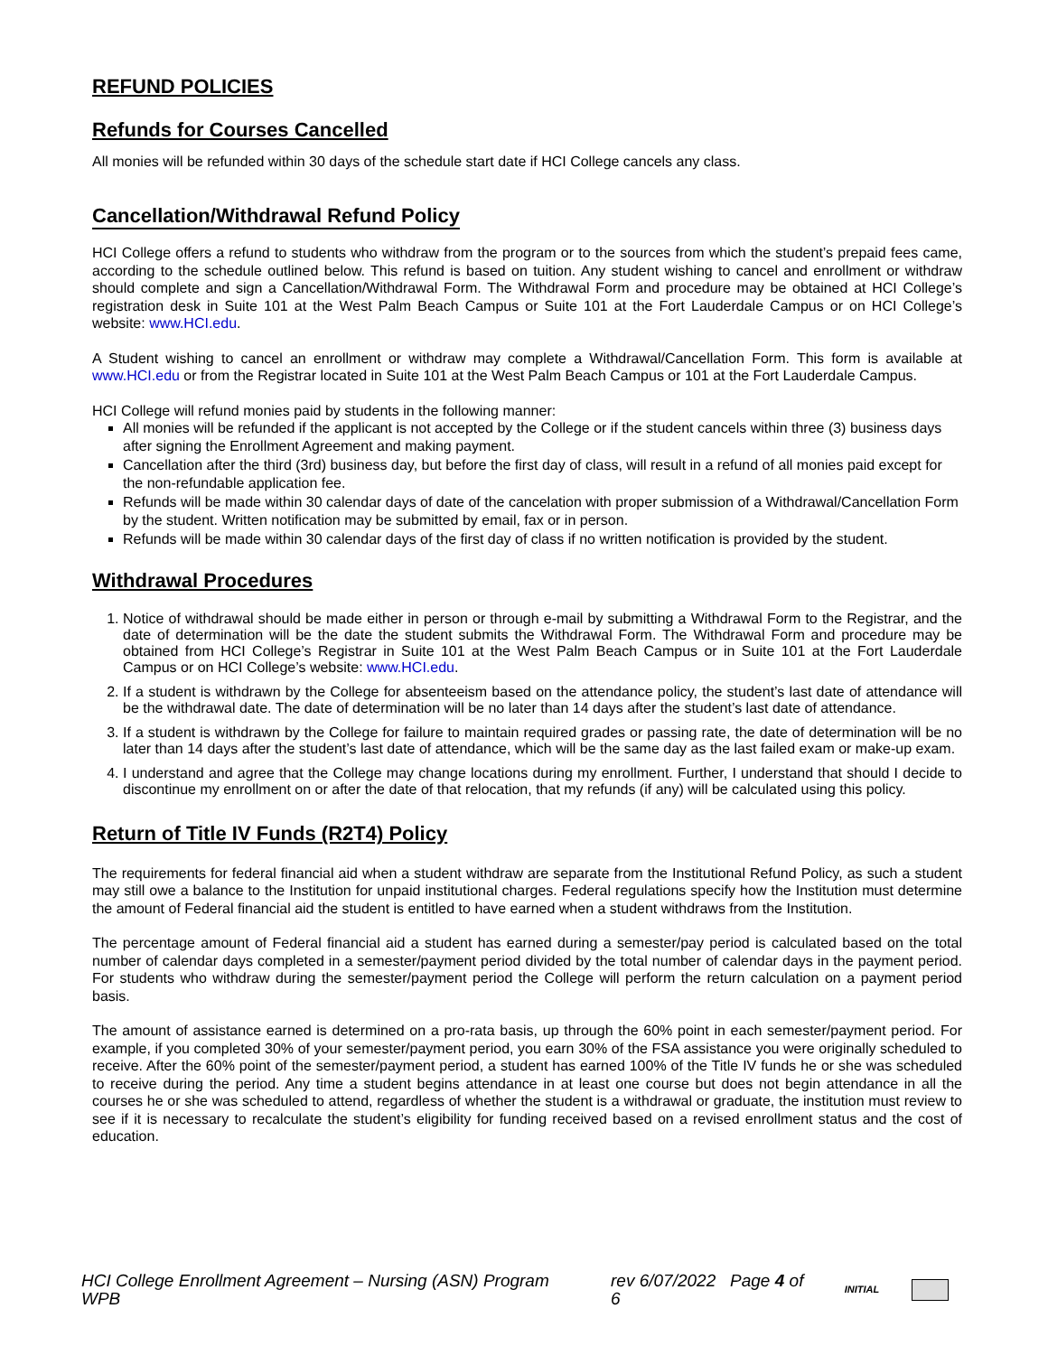REFUND POLICIES
Refunds for Courses Cancelled
All monies will be refunded within 30 days of the schedule start date if HCI College cancels any class.
Cancellation/Withdrawal Refund Policy
HCI College offers a refund to students who withdraw from the program or to the sources from which the student’s prepaid fees came, according to the schedule outlined below. This refund is based on tuition. Any student wishing to cancel and enrollment or withdraw should complete and sign a Cancellation/Withdrawal Form. The Withdrawal Form and procedure may be obtained at HCI College’s registration desk in Suite 101 at the West Palm Beach Campus or Suite 101 at the Fort Lauderdale Campus or on HCI College’s website: www.HCI.edu.
A Student wishing to cancel an enrollment or withdraw may complete a Withdrawal/Cancellation Form. This form is available at www.HCI.edu or from the Registrar located in Suite 101 at the West Palm Beach Campus or 101 at the Fort Lauderdale Campus.
HCI College will refund monies paid by students in the following manner:
All monies will be refunded if the applicant is not accepted by the College or if the student cancels within three (3) business days after signing the Enrollment Agreement and making payment.
Cancellation after the third (3rd) business day, but before the first day of class, will result in a refund of all monies paid except for the non-refundable application fee.
Refunds will be made within 30 calendar days of date of the cancelation with proper submission of a Withdrawal/Cancellation Form by the student. Written notification may be submitted by email, fax or in person.
Refunds will be made within 30 calendar days of the first day of class if no written notification is provided by the student.
Withdrawal Procedures
1. Notice of withdrawal should be made either in person or through e-mail by submitting a Withdrawal Form to the Registrar, and the date of determination will be the date the student submits the Withdrawal Form. The Withdrawal Form and procedure may be obtained from HCI College’s Registrar in Suite 101 at the West Palm Beach Campus or in Suite 101 at the Fort Lauderdale Campus or on HCI College’s website: www.HCI.edu.
2. If a student is withdrawn by the College for absenteeism based on the attendance policy, the student’s last date of attendance will be the withdrawal date. The date of determination will be no later than 14 days after the student’s last date of attendance.
3. If a student is withdrawn by the College for failure to maintain required grades or passing rate, the date of determination will be no later than 14 days after the student’s last date of attendance, which will be the same day as the last failed exam or make-up exam.
4. I understand and agree that the College may change locations during my enrollment. Further, I understand that should I decide to discontinue my enrollment on or after the date of that relocation, that my refunds (if any) will be calculated using this policy.
Return of Title IV Funds (R2T4) Policy
The requirements for federal financial aid when a student withdraw are separate from the Institutional Refund Policy, as such a student may still owe a balance to the Institution for unpaid institutional charges. Federal regulations specify how the Institution must determine the amount of Federal financial aid the student is entitled to have earned when a student withdraws from the Institution.
The percentage amount of Federal financial aid a student has earned during a semester/pay period is calculated based on the total number of calendar days completed in a semester/payment period divided by the total number of calendar days in the payment period. For students who withdraw during the semester/payment period the College will perform the return calculation on a payment period basis.
The amount of assistance earned is determined on a pro-rata basis, up through the 60% point in each semester/payment period. For example, if you completed 30% of your semester/payment period, you earn 30% of the FSA assistance you were originally scheduled to receive. After the 60% point of the semester/payment period, a student has earned 100% of the Title IV funds he or she was scheduled to receive during the period. Any time a student begins attendance in at least one course but does not begin attendance in all the courses he or she was scheduled to attend, regardless of whether the student is a withdrawal or graduate, the institution must review to see if it is necessary to recalculate the student’s eligibility for funding received based on a revised enrollment status and the cost of education.
HCI College Enrollment Agreement – Nursing (ASN) Program WPB rev 6/07/2022 Page 4 of 6 INITIAL